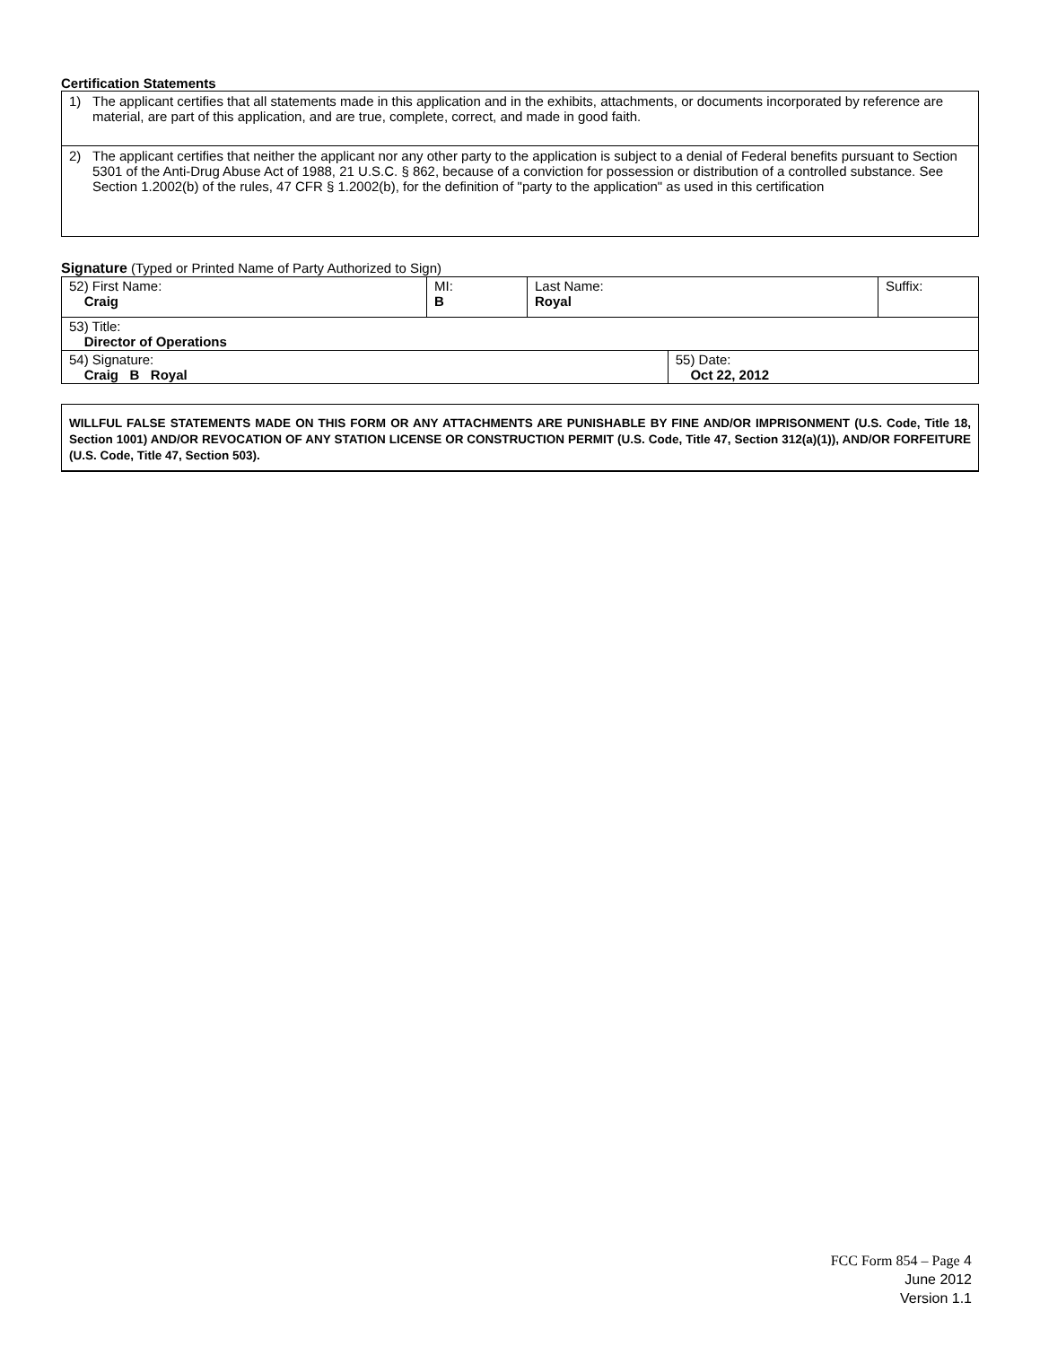Certification Statements
1) The applicant certifies that all statements made in this application and in the exhibits, attachments, or documents incorporated by reference are material, are part of this application, and are true, complete, correct, and made in good faith.
2) The applicant certifies that neither the applicant nor any other party to the application is subject to a denial of Federal benefits pursuant to Section 5301 of the Anti-Drug Abuse Act of 1988, 21 U.S.C. § 862, because of a conviction for possession or distribution of a controlled substance. See Section 1.2002(b) of the rules, 47 CFR § 1.2002(b), for the definition of "party to the application" as used in this certification
Signature (Typed or Printed Name of Party Authorized to Sign)
| 52) First Name: Craig | MI: B | Last Name: Royal | | Suffix: |
| 53) Title: Director of Operations | | | | |
| 54) Signature: Craig B Royal | | | 55) Date: Oct 22, 2012 | |
WILLFUL FALSE STATEMENTS MADE ON THIS FORM OR ANY ATTACHMENTS ARE PUNISHABLE BY FINE AND/OR IMPRISONMENT (U.S. Code, Title 18, Section 1001) AND/OR REVOCATION OF ANY STATION LICENSE OR CONSTRUCTION PERMIT (U.S. Code, Title 47, Section 312(a)(1)), AND/OR FORFEITURE (U.S. Code, Title 47, Section 503).
FCC Form 854 – Page 4
June 2012
Version 1.1